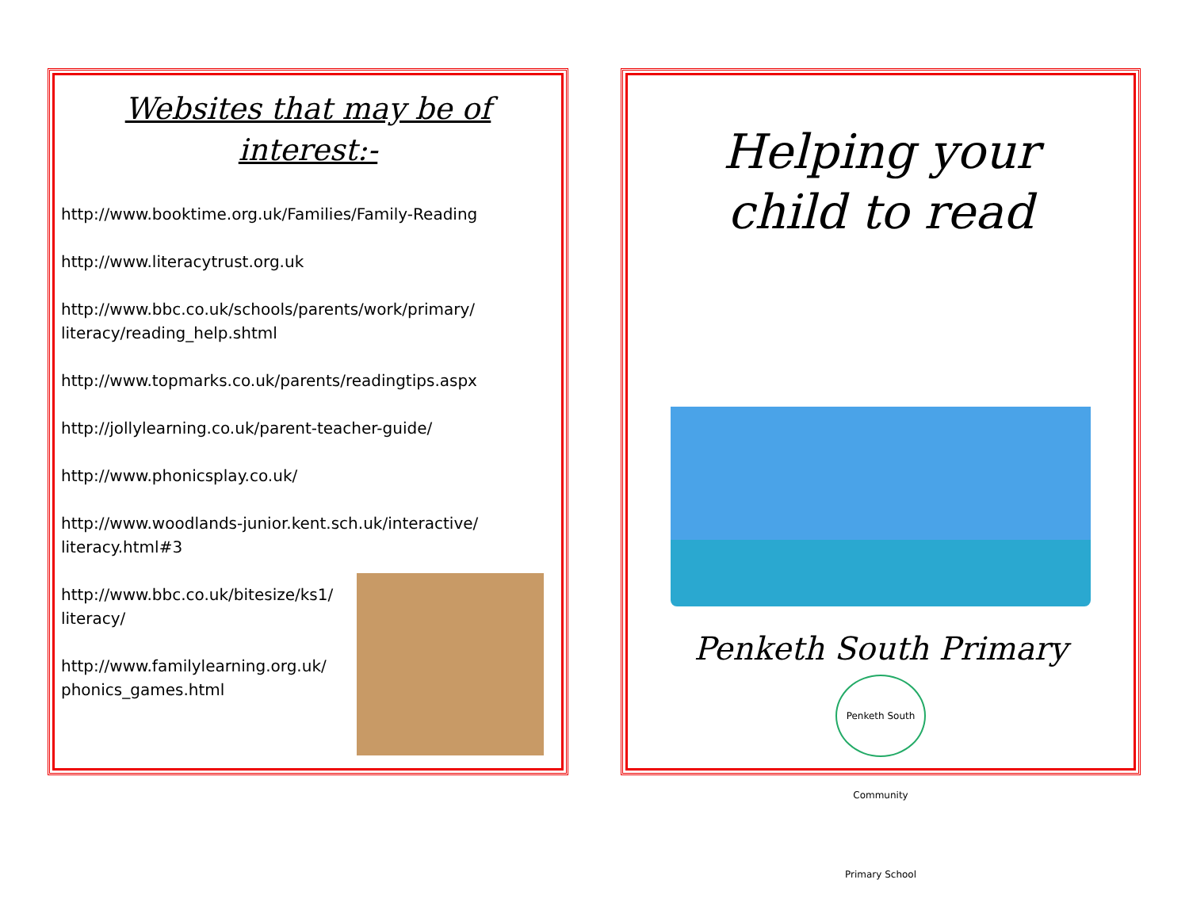Websites that may be of interest:-
http://www.booktime.org.uk/Families/Family-Reading
http://www.literacytrust.org.uk
http://www.bbc.co.uk/schools/parents/work/primary/
literacy/reading_help.shtml
http://www.topmarks.co.uk/parents/readingtips.aspx
http://jollylearning.co.uk/parent-teacher-guide/
http://www.phonicsplay.co.uk/
http://www.woodlands-junior.kent.sch.uk/interactive/
literacy.html#3
http://www.bbc.co.uk/bitesize/ks1/
literacy/
http://www.familylearning.org.uk/
phonics_games.html
Helping your
child to read
Penketh South Primary
Penketh South Community Primary School